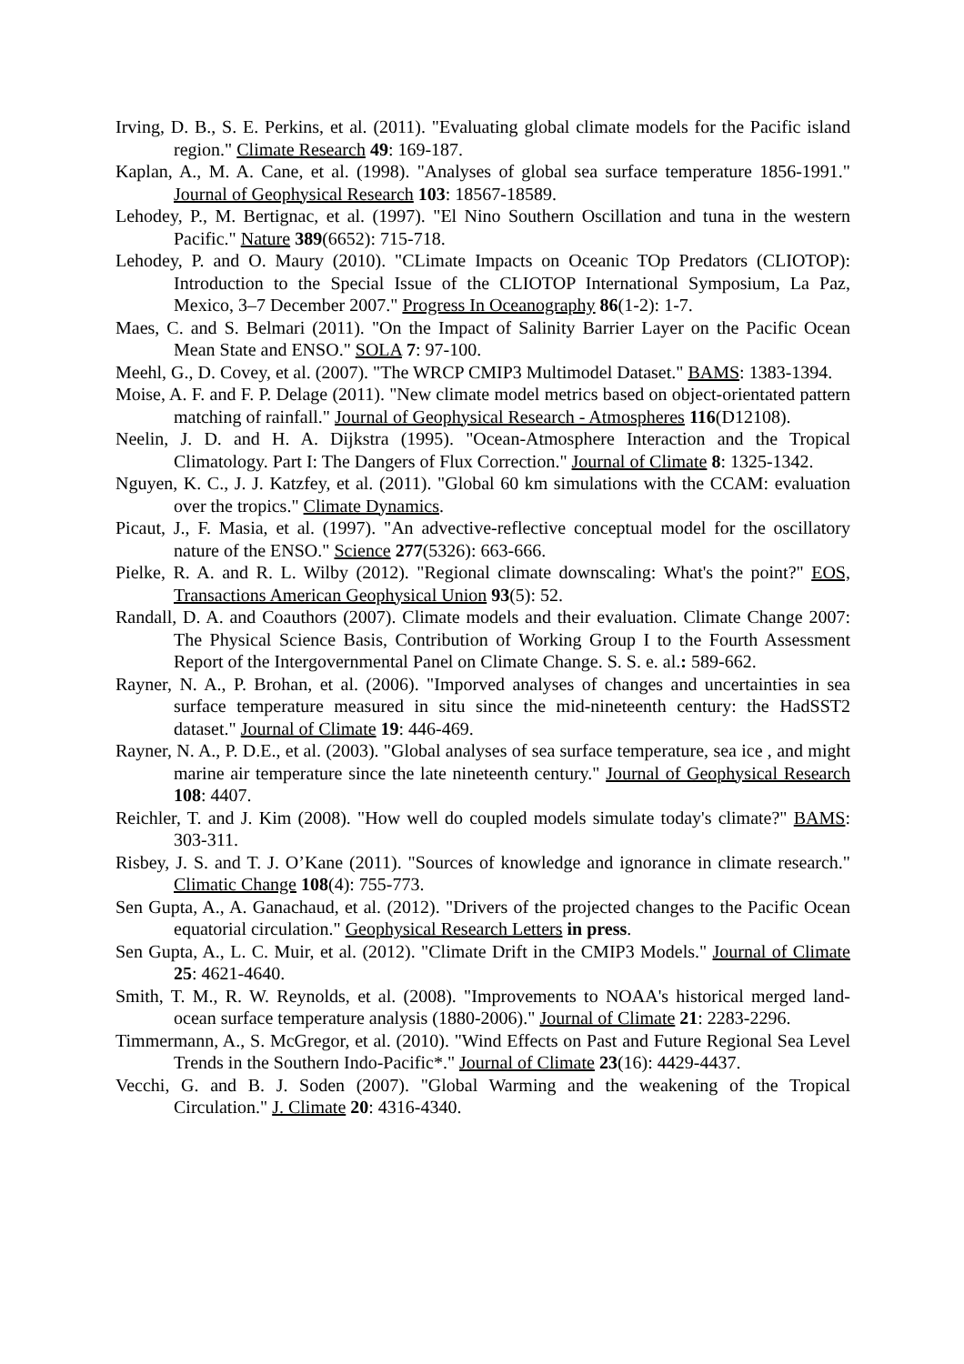Irving, D. B., S. E. Perkins, et al. (2011). "Evaluating global climate models for the Pacific island region." Climate Research 49: 169-187.
Kaplan, A., M. A. Cane, et al. (1998). "Analyses of global sea surface temperature 1856-1991." Journal of Geophysical Research 103: 18567-18589.
Lehodey, P., M. Bertignac, et al. (1997). "El Nino Southern Oscillation and tuna in the western Pacific." Nature 389(6652): 715-718.
Lehodey, P. and O. Maury (2010). "CLimate Impacts on Oceanic TOp Predators (CLIOTOP): Introduction to the Special Issue of the CLIOTOP International Symposium, La Paz, Mexico, 3–7 December 2007." Progress In Oceanography 86(1-2): 1-7.
Maes, C. and S. Belmari (2011). "On the Impact of Salinity Barrier Layer on the Pacific Ocean Mean State and ENSO." SOLA 7: 97-100.
Meehl, G., D. Covey, et al. (2007). "The WRCP CMIP3 Multimodel Dataset." BAMS: 1383-1394.
Moise, A. F. and F. P. Delage (2011). "New climate model metrics based on object-orientated pattern matching of rainfall." Journal of Geophysical Research - Atmospheres 116(D12108).
Neelin, J. D. and H. A. Dijkstra (1995). "Ocean-Atmosphere Interaction and the Tropical Climatology. Part I: The Dangers of Flux Correction." Journal of Climate 8: 1325-1342.
Nguyen, K. C., J. J. Katzfey, et al. (2011). "Global 60 km simulations with the CCAM: evaluation over the tropics." Climate Dynamics.
Picaut, J., F. Masia, et al. (1997). "An advective-reflective conceptual model for the oscillatory nature of the ENSO." Science 277(5326): 663-666.
Pielke, R. A. and R. L. Wilby (2012). "Regional climate downscaling: What's the point?" EOS, Transactions American Geophysical Union 93(5): 52.
Randall, D. A. and Coauthors (2007). Climate models and their evaluation. Climate Change 2007: The Physical Science Basis, Contribution of Working Group I to the Fourth Assessment Report of the Intergovernmental Panel on Climate Change. S. S. e. al.: 589-662.
Rayner, N. A., P. Brohan, et al. (2006). "Imporved analyses of changes and uncertainties in sea surface temperature measured in situ since the mid-nineteenth century: the HadSST2 dataset." Journal of Climate 19: 446-469.
Rayner, N. A., P. D.E., et al. (2003). "Global analyses of sea surface temperature, sea ice , and might marine air temperature since the late nineteenth century." Journal of Geophysical Research 108: 4407.
Reichler, T. and J. Kim (2008). "How well do coupled models simulate today's climate?" BAMS: 303-311.
Risbey, J. S. and T. J. O’Kane (2011). "Sources of knowledge and ignorance in climate research." Climatic Change 108(4): 755-773.
Sen Gupta, A., A. Ganachaud, et al. (2012). "Drivers of the projected changes to the Pacific Ocean equatorial circulation." Geophysical Research Letters in press.
Sen Gupta, A., L. C. Muir, et al. (2012). "Climate Drift in the CMIP3 Models." Journal of Climate 25: 4621-4640.
Smith, T. M., R. W. Reynolds, et al. (2008). "Improvements to NOAA's historical merged land-ocean surface temperature analysis (1880-2006)." Journal of Climate 21: 2283-2296.
Timmermann, A., S. McGregor, et al. (2010). "Wind Effects on Past and Future Regional Sea Level Trends in the Southern Indo-Pacific*." Journal of Climate 23(16): 4429-4437.
Vecchi, G. and B. J. Soden (2007). "Global Warming and the weakening of the Tropical Circulation." J. Climate 20: 4316-4340.